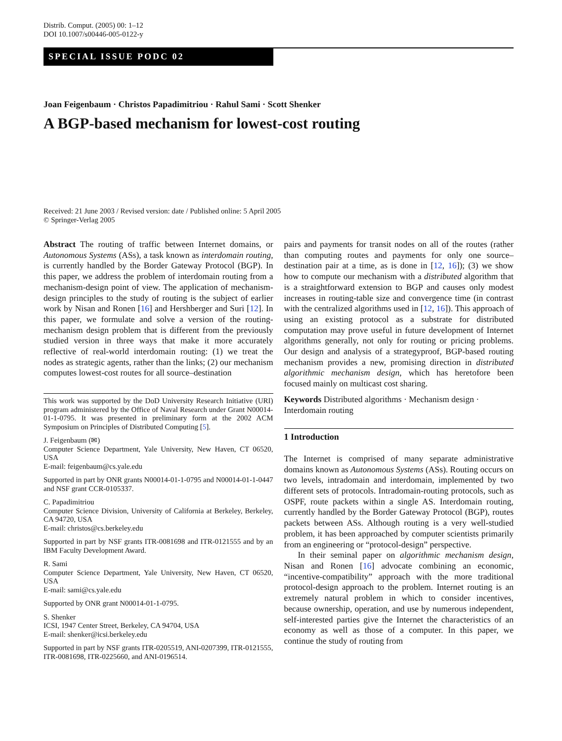Distrib. Comput. (2005) 00: 1–12
DOI 10.1007/s00446-005-0122-y
SPECIAL ISSUE PODC 02
Joan Feigenbaum · Christos Papadimitriou · Rahul Sami · Scott Shenker
A BGP-based mechanism for lowest-cost routing
Received: 21 June 2003 / Revised version: date / Published online: 5 April 2005
© Springer-Verlag 2005
Abstract The routing of traffic between Internet domains, or Autonomous Systems (ASs), a task known as interdomain routing, is currently handled by the Border Gateway Protocol (BGP). In this paper, we address the problem of interdomain routing from a mechanism-design point of view. The application of mechanism-design principles to the study of routing is the subject of earlier work by Nisan and Ronen [16] and Hershberger and Suri [12]. In this paper, we formulate and solve a version of the routing-mechanism design problem that is different from the previously studied version in three ways that make it more accurately reflective of real-world interdomain routing: (1) we treat the nodes as strategic agents, rather than the links; (2) our mechanism computes lowest-cost routes for all source–destination
This work was supported by the DoD University Research Initiative (URI) program administered by the Office of Naval Research under Grant N00014-01-1-0795. It was presented in preliminary form at the 2002 ACM Symposium on Principles of Distributed Computing [5].
J. Feigenbaum (✉)
Computer Science Department, Yale University, New Haven, CT 06520, USA
E-mail: feigenbaum@cs.yale.edu
Supported in part by ONR grants N00014-01-1-0795 and N00014-01-1-0447 and NSF grant CCR-0105337.
C. Papadimitriou
Computer Science Division, University of California at Berkeley, Berkeley, CA 94720, USA
E-mail: christos@cs.berkeley.edu
Supported in part by NSF grants ITR-0081698 and ITR-0121555 and by an IBM Faculty Development Award.
R. Sami
Computer Science Department, Yale University, New Haven, CT 06520, USA
E-mail: sami@cs.yale.edu
Supported by ONR grant N00014-01-1-0795.
S. Shenker
ICSI, 1947 Center Street, Berkeley, CA 94704, USA
E-mail: shenker@icsi.berkeley.edu
Supported in part by NSF grants ITR-0205519, ANI-0207399, ITR-0121555, ITR-0081698, ITR-0225660, and ANI-0196514.
pairs and payments for transit nodes on all of the routes (rather than computing routes and payments for only one source–destination pair at a time, as is done in [12, 16]); (3) we show how to compute our mechanism with a distributed algorithm that is a straightforward extension to BGP and causes only modest increases in routing-table size and convergence time (in contrast with the centralized algorithms used in [12, 16]). This approach of using an existing protocol as a substrate for distributed computation may prove useful in future development of Internet algorithms generally, not only for routing or pricing problems. Our design and analysis of a strategyproof, BGP-based routing mechanism provides a new, promising direction in distributed algorithmic mechanism design, which has heretofore been focused mainly on multicast cost sharing.
Keywords Distributed algorithms · Mechanism design · Interdomain routing
1 Introduction
The Internet is comprised of many separate administrative domains known as Autonomous Systems (ASs). Routing occurs on two levels, intradomain and interdomain, implemented by two different sets of protocols. Intradomain-routing protocols, such as OSPF, route packets within a single AS. Interdomain routing, currently handled by the Border Gateway Protocol (BGP), routes packets between ASs. Although routing is a very well-studied problem, it has been approached by computer scientists primarily from an engineering or “protocol-design” perspective.
In their seminal paper on algorithmic mechanism design, Nisan and Ronen [16] advocate combining an economic, “incentive-compatibility” approach with the more traditional protocol-design approach to the problem. Internet routing is an extremely natural problem in which to consider incentives, because ownership, operation, and use by numerous independent, self-interested parties give the Internet the characteristics of an economy as well as those of a computer. In this paper, we continue the study of routing from